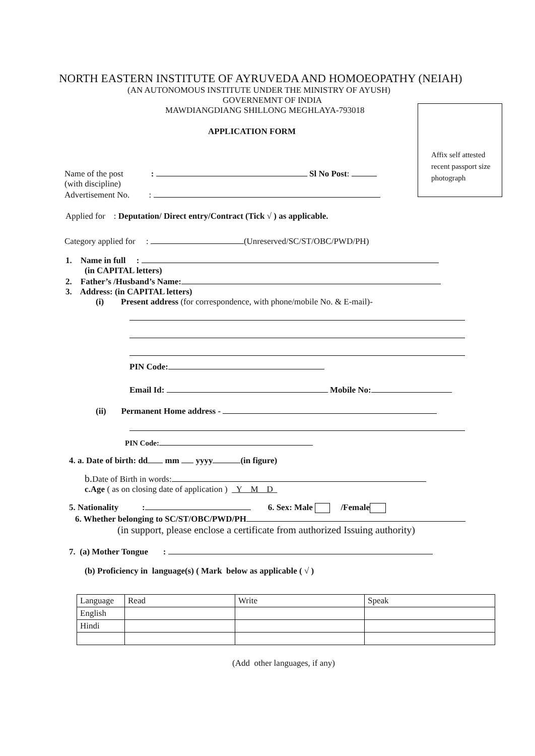Affix self attested recent passport size photograph
NORTH EASTERN INSTITUTE OF AYRUVEDA AND HOMOEOPATHY (NEIAH)
(AN AUTONOMOUS INSTITUTE UNDER THE MINISTRY OF AYUSH)
GOVERNEMNT OF INDIA
MAWDIANGDIANG SHILLONG MEGHLAYA-793018
APPLICATION FORM
Name of the post : Sl No Post:
(with discipline)
Advertisement No. :
Applied for : Deputation/ Direct entry/Contract (Tick √ ) as applicable.
Category applied for : (Unreserved/SC/ST/OBC/PWD/PH)
1. Name in full :
(in CAPITAL letters)
2. Father’s /Husband’s Name:
3. Address: (in CAPITAL letters)
(i) Present address (for correspondence, with phone/mobile No. & E-mail)-
PIN Code:
Email Id: Mobile No:
(ii) Permanent Home address -
PIN Code:
4. a. Date of birth: dd mm yyyy (in figure)
b. Date of Birth in words:
c.Age ( as on closing date of application ) Y M D
5. Nationality : 6. Sex: Male /Female
6. Whether belonging to SC/ST/OBC/PWD/PH
(in support, please enclose a certificate from authorized Issuing authority)
7. (a) Mother Tongue :
(b) Proficiency in language(s) ( Mark below as applicable ( √ )
| Language | Read | Write | Speak |
| English | | | |
| Hindi | | | |
(Add other languages, if any)